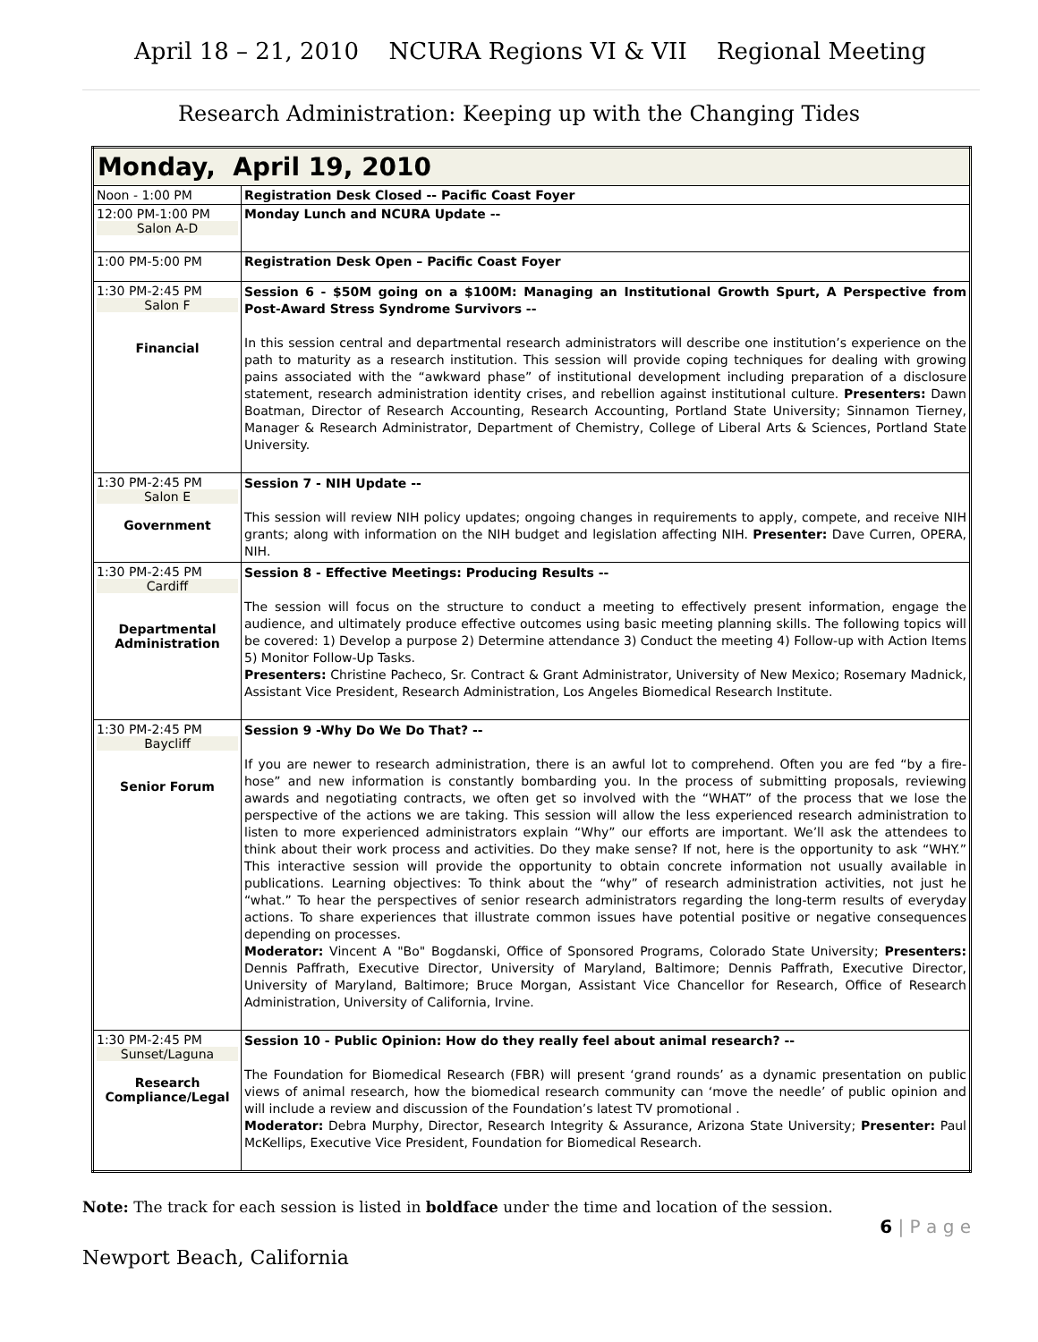April 18 – 21, 2010 NCURA Regions VI & VII Regional Meeting
Research Administration: Keeping up with the Changing Tides
| Monday, April 19, 2010 | |
| Noon - 1:00 PM | Registration Desk Closed -- Pacific Coast Foyer |
| 12:00 PM-1:00 PM Salon A-D | Monday Lunch and NCURA Update -- |
| 1:00 PM-5:00 PM | Registration Desk Open – Pacific Coast Foyer |
| 1:30 PM-2:45 PM Salon F Financial | Session 6 - $50M going on a $100M: Managing an Institutional Growth Spurt, A Perspective from Post-Award Stress Syndrome Survivors -- In this session central and departmental research administrators will describe one institution’s experience on the path to maturity as a research institution. This session will provide coping techniques for dealing with growing pains associated with the “awkward phase” of institutional development including preparation of a disclosure statement, research administration identity crises, and rebellion against institutional culture. Presenters: Dawn Boatman, Director of Research Accounting, Research Accounting, Portland State University; Sinnamon Tierney, Manager & Research Administrator, Department of Chemistry, College of Liberal Arts & Sciences, Portland State University. |
| 1:30 PM-2:45 PM Salon E Government | Session 7 - NIH Update -- This session will review NIH policy updates; ongoing changes in requirements to apply, compete, and receive NIH grants; along with information on the NIH budget and legislation affecting NIH. Presenter: Dave Curren, OPERA, NIH. |
| 1:30 PM-2:45 PM Cardiff Departmental Administration | Session 8 - Effective Meetings: Producing Results -- The session will focus on the structure to conduct a meeting to effectively present information, engage the audience, and ultimately produce effective outcomes using basic meeting planning skills. The following topics will be covered: 1) Develop a purpose 2) Determine attendance 3) Conduct the meeting 4) Follow-up with Action Items 5) Monitor Follow-Up Tasks. Presenters: Christine Pacheco, Sr. Contract & Grant Administrator, University of New Mexico; Rosemary Madnick, Assistant Vice President, Research Administration, Los Angeles Biomedical Research Institute. |
| 1:30 PM-2:45 PM Baycliff Senior Forum | Session 9 -Why Do We Do That? -- If you are newer to research administration, there is an awful lot to comprehend. Often you are fed “by a fire-hose” and new information is constantly bombarding you. In the process of submitting proposals, reviewing awards and negotiating contracts, we often get so involved with the “WHAT” of the process that we lose the perspective of the actions we are taking. This session will allow the less experienced research administration to listen to more experienced administrators explain “Why” our efforts are important. We’ll ask the attendees to think about their work process and activities. Do they make sense? If not, here is the opportunity to ask “WHY.” This interactive session will provide the opportunity to obtain concrete information not usually available in publications. Learning objectives: To think about the “why” of research administration activities, not just he “what.” To hear the perspectives of senior research administrators regarding the long-term results of everyday actions. To share experiences that illustrate common issues have potential positive or negative consequences depending on processes. Moderator: Vincent A "Bo" Bogdanski, Office of Sponsored Programs, Colorado State University; Presenters: Dennis Paffrath, Executive Director, University of Maryland, Baltimore; Dennis Paffrath, Executive Director, University of Maryland, Baltimore; Bruce Morgan, Assistant Vice Chancellor for Research, Office of Research Administration, University of California, Irvine. |
| 1:30 PM-2:45 PM Sunset/Laguna Research Compliance/Legal | Session 10 - Public Opinion: How do they really feel about animal research? -- The Foundation for Biomedical Research (FBR) will present ‘grand rounds’ as a dynamic presentation on public views of animal research, how the biomedical research community can ‘move the needle’ of public opinion and will include a review and discussion of the Foundation’s latest TV promotional . Moderator: Debra Murphy, Director, Research Integrity & Assurance, Arizona State University; Presenter: Paul McKellips, Executive Vice President, Foundation for Biomedical Research. |
Note: The track for each session is listed in boldface under the time and location of the session.
6 | P a g e
Newport Beach, California